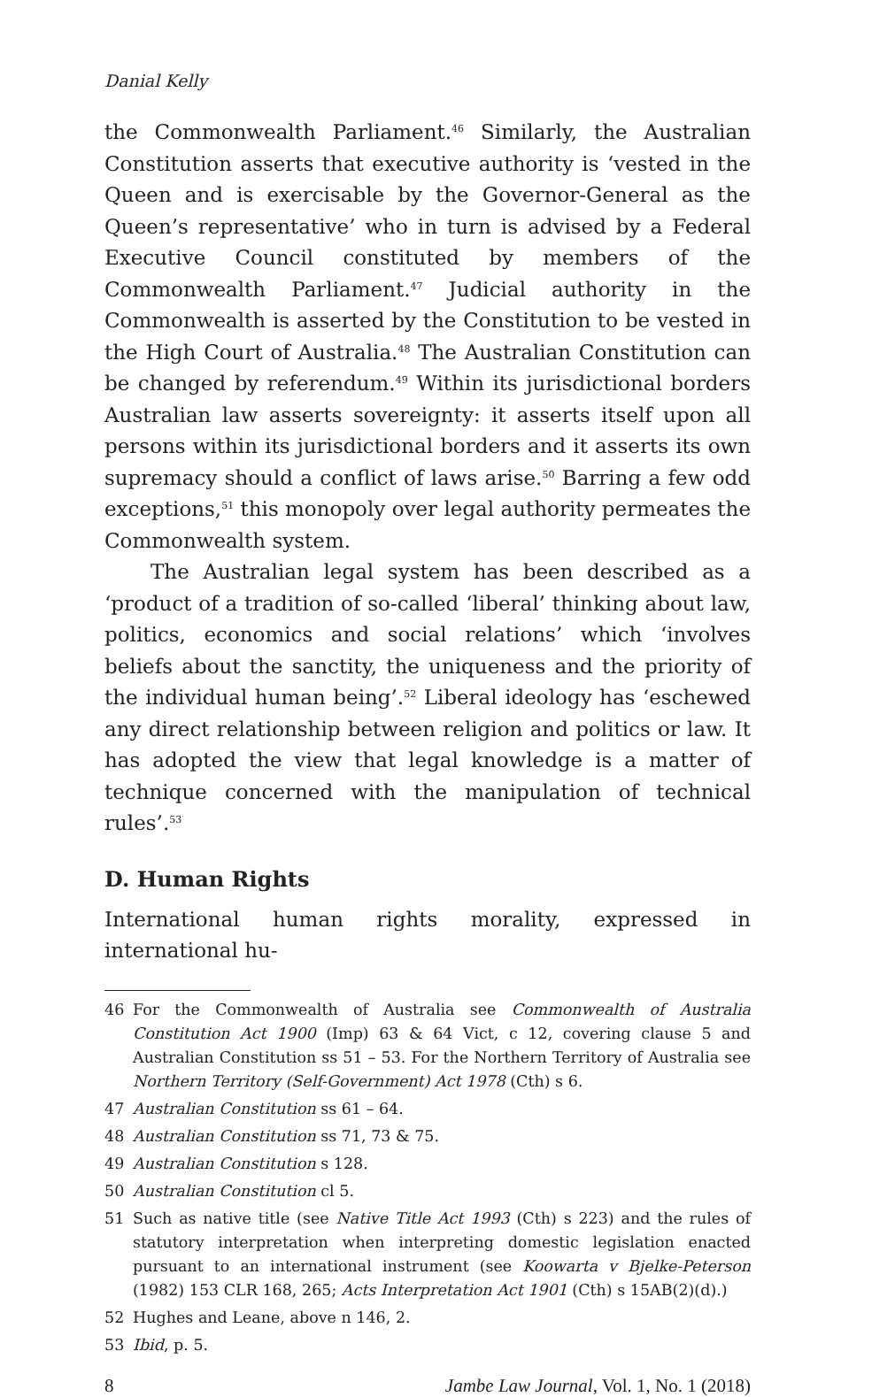Danial Kelly
the Commonwealth Parliament.<sup>46</sup> Similarly, the Australian Constitution asserts that executive authority is ‘vested in the Queen and is exercisable by the Governor-General as the Queen’s representative’ who in turn is advised by a Federal Executive Council constituted by members of the Commonwealth Parliament.<sup>47</sup> Judicial authority in the Commonwealth is asserted by the Constitution to be vested in the High Court of Australia.<sup>48</sup> The Australian Constitution can be changed by referendum.<sup>49</sup> Within its jurisdictional borders Australian law asserts sovereignty: it asserts itself upon all persons within its jurisdictional borders and it asserts its own supremacy should a conflict of laws arise.<sup>50</sup> Barring a few odd exceptions,<sup>51</sup> this monopoly over legal authority permeates the Commonwealth system.
The Australian legal system has been described as a ‘product of a tradition of so-called ‘liberal’ thinking about law, politics, economics and social relations’ which ‘involves beliefs about the sanctity, the uniqueness and the priority of the individual human being’.<sup>52</sup> Liberal ideology has ‘eschewed any direct relationship between religion and politics or law. It has adopted the view that legal knowledge is a matter of technique concerned with the manipulation of technical rules’.<sup>53</sup>
D. Human Rights
International human rights morality, expressed in international hu-
46 For the Commonwealth of Australia see Commonwealth of Australia Constitution Act 1900 (Imp) 63 & 64 Vict, c 12, covering clause 5 and Australian Constitution ss 51 – 53. For the Northern Territory of Australia see Northern Territory (Self-Government) Act 1978 (Cth) s 6.
47 Australian Constitution ss 61 – 64.
48 Australian Constitution ss 71, 73 & 75.
49 Australian Constitution s 128.
50 Australian Constitution cl 5.
51 Such as native title (see Native Title Act 1993 (Cth) s 223) and the rules of statutory interpretation when interpreting domestic legislation enacted pursuant to an international instrument (see Koowarta v Bjelke-Peterson (1982) 153 CLR 168, 265; Acts Interpretation Act 1901 (Cth) s 15AB(2)(d).)
52 Hughes and Leane, above n 146, 2.
53 Ibid, p. 5.
8 Jambe Law Journal, Vol. 1, No. 1 (2018)